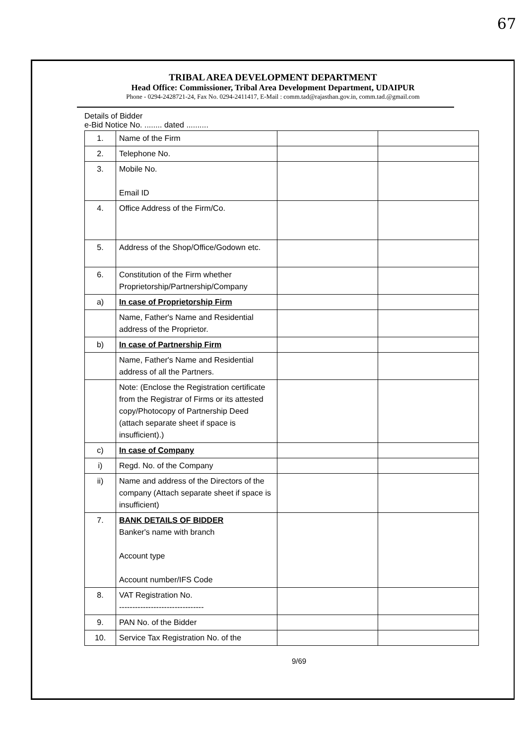67
TRIBAL AREA DEVELOPMENT DEPARTMENT
Head Office: Commissioner, Tribal Area Development Department, UDAIPUR
Phone - 0294-2428721-24, Fax No. 0294-2411417, E-Mail : comm.tad@rajasthan.gov.in, comm.tad.@gmail.com
Details of Bidder
e-Bid Notice No. ........ dated ..........
| 1. | Name of the Firm | | |
| 2. | Telephone No. | | |
| 3. | Mobile No. Email ID | | |
| 4. | Office Address of the Firm/Co. | | |
| 5. | Address of the Shop/Office/Godown etc. | | |
| 6. | Constitution of the Firm whether Proprietorship/Partnership/Company | | |
| a) | In case of Proprietorship Firm | | |
| | Name, Father's Name and Residential address of the Proprietor. | | |
| b) | In case of Partnership Firm | | |
| | Name, Father's Name and Residential address of all the Partners. | | |
| | Note: (Enclose the Registration certificate from the Registrar of Firms or its attested copy/Photocopy of Partnership Deed (attach separate sheet if space is insufficient).) | | |
| c) | In case of Company | | |
| i) | Regd. No. of the Company | | |
| ii) | Name and address of the Directors of the company (Attach separate sheet if space is insufficient) | | |
| 7. | BANK DETAILS OF BIDDER Banker's name with branch Account type Account number/IFS Code | | |
| 8. | VAT Registration No. -------------------------------- | | |
| 9. | PAN No. of the Bidder | | |
| 10. | Service Tax Registration No. of the | | |
9/69